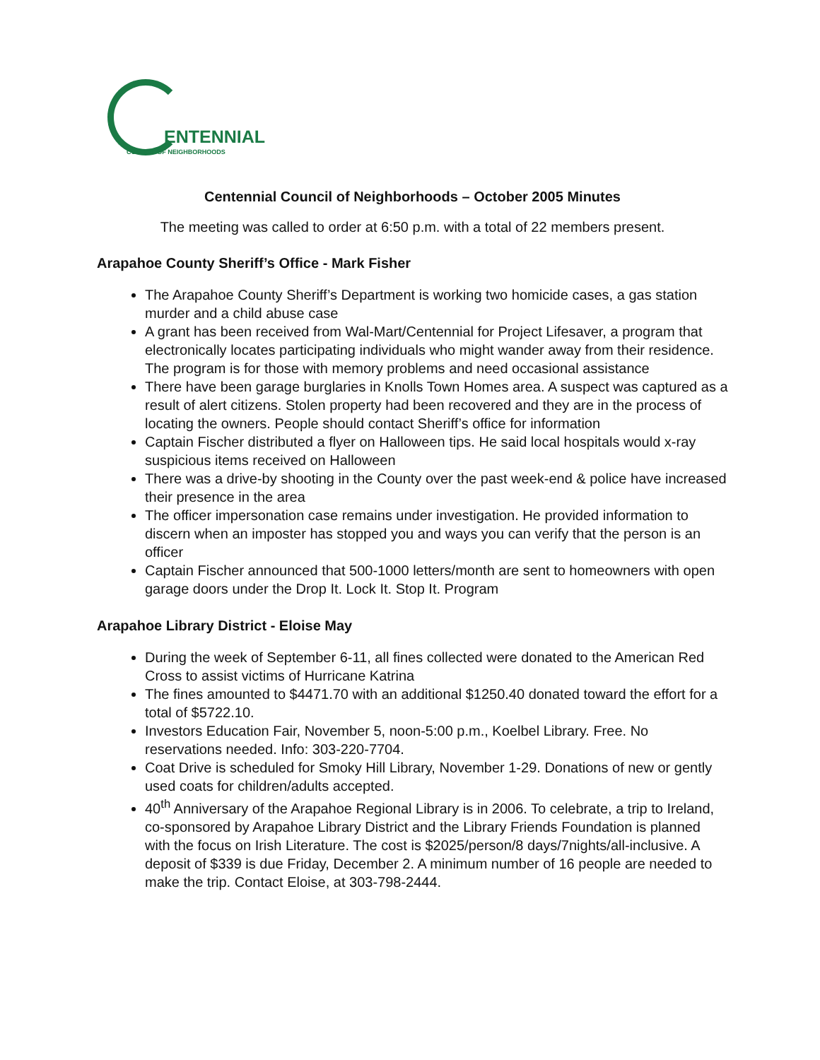ENTENNIAL
COUNCIL OF NEIGHBORHOODS
Centennial Council of Neighborhoods – October 2005 Minutes
The meeting was called to order at 6:50 p.m. with a total of 22 members present.
Arapahoe County Sheriff’s Office - Mark Fisher
The Arapahoe County Sheriff’s Department is working two homicide cases, a gas station murder and a child abuse case
A grant has been received from Wal-Mart/Centennial for Project Lifesaver, a program that electronically locates participating individuals who might wander away from their residence. The program is for those with memory problems and need occasional assistance
There have been garage burglaries in Knolls Town Homes area. A suspect was captured as a result of alert citizens. Stolen property had been recovered and they are in the process of locating the owners. People should contact Sheriff’s office for information
Captain Fischer distributed a flyer on Halloween tips. He said local hospitals would x-ray suspicious items received on Halloween
There was a drive-by shooting in the County over the past week-end & police have increased their presence in the area
The officer impersonation case remains under investigation. He provided information to discern when an imposter has stopped you and ways you can verify that the person is an officer
Captain Fischer announced that 500-1000 letters/month are sent to homeowners with open garage doors under the Drop It. Lock It. Stop It. Program
Arapahoe Library District - Eloise May
During the week of September 6-11, all fines collected were donated to the American Red Cross to assist victims of Hurricane Katrina
The fines amounted to $4471.70 with an additional $1250.40 donated toward the effort for a total of $5722.10.
Investors Education Fair, November 5, noon-5:00 p.m., Koelbel Library. Free. No reservations needed. Info: 303-220-7704.
Coat Drive is scheduled for Smoky Hill Library, November 1-29. Donations of new or gently used coats for children/adults accepted.
40<sup>th</sup> Anniversary of the Arapahoe Regional Library is in 2006. To celebrate, a trip to Ireland, co-sponsored by Arapahoe Library District and the Library Friends Foundation is planned with the focus on Irish Literature. The cost is $2025/person/8 days/7nights/all-inclusive. A deposit of $339 is due Friday, December 2. A minimum number of 16 people are needed to make the trip. Contact Eloise, at 303-798-2444.